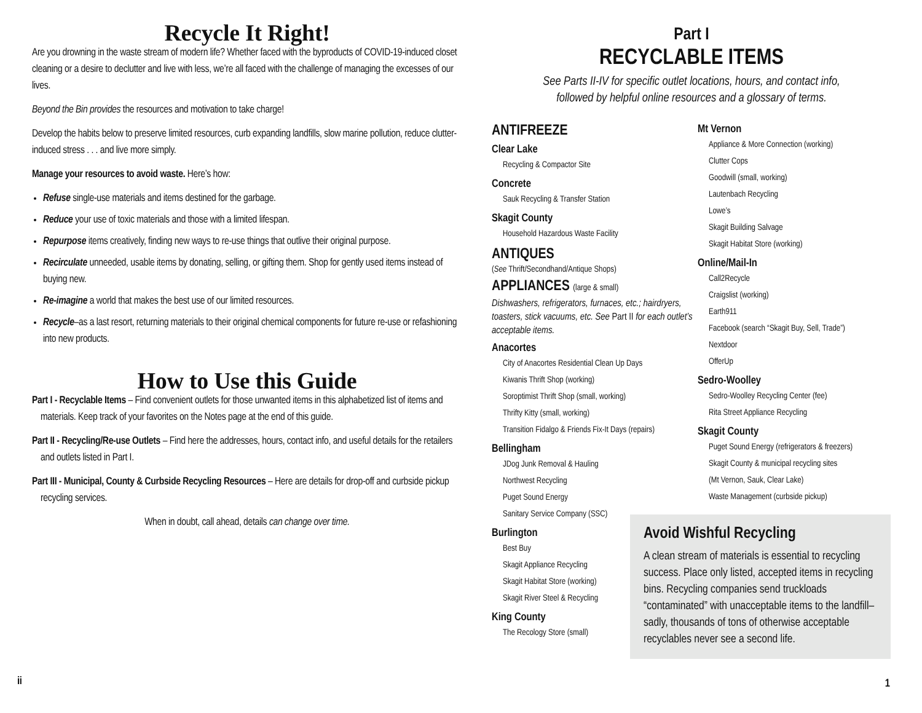Recycle It Right!
Are you drowning in the waste stream of modern life? Whether faced with the byproducts of COVID-19-induced closet cleaning or a desire to declutter and live with less, we’re all faced with the challenge of managing the excesses of our lives.
Beyond the Bin provides the resources and motivation to take charge!
Develop the habits below to preserve limited resources, curb expanding landfills, slow marine pollution, reduce clutter-induced stress . . . and live more simply.
Manage your resources to avoid waste. Here’s how:
Refuse single-use materials and items destined for the garbage.
Reduce your use of toxic materials and those with a limited lifespan.
Repurpose items creatively, finding new ways to re-use things that outlive their original purpose.
Recirculate unneeded, usable items by donating, selling, or gifting them. Shop for gently used items instead of buying new.
Re-imagine a world that makes the best use of our limited resources.
Recycle–as a last resort, returning materials to their original chemical components for future re-use or refashioning into new products.
How to Use this Guide
Part I - Recyclable Items – Find convenient outlets for those unwanted items in this alphabetized list of items and materials. Keep track of your favorites on the Notes page at the end of this guide.
Part II - Recycling/Re-use Outlets – Find here the addresses, hours, contact info, and useful details for the retailers and outlets listed in Part I.
Part III - Municipal, County & Curbside Recycling Resources – Here are details for drop-off and curbside pickup recycling services.
When in doubt, call ahead, details can change over time.
ii
Part I
RECYCLABLE ITEMS
See Parts II-IV for specific outlet locations, hours, and contact info,
followed by helpful online resources and a glossary of terms.
ANTIFREEZE
Clear Lake
Recycling & Compactor Site
Concrete
Sauk Recycling & Transfer Station
Skagit County
Household Hazardous Waste Facility
ANTIQUES
(See Thrift/Secondhand/Antique Shops)
APPLIANCES (large & small)
Dishwashers, refrigerators, furnaces, etc.; hairdryers, toasters, stick vacuums, etc. See Part II for each outlet’s acceptable items.
Anacortes
City of Anacortes Residential Clean Up Days
Kiwanis Thrift Shop (working)
Soroptimist Thrift Shop (small, working)
Thrifty Kitty (small, working)
Transition Fidalgo & Friends Fix-It Days (repairs)
Bellingham
JDog Junk Removal & Hauling
Northwest Recycling
Puget Sound Energy
Sanitary Service Company (SSC)
Burlington
Best Buy
Skagit Appliance Recycling
Skagit Habitat Store (working)
Skagit River Steel & Recycling
King County
The Recology Store (small)
Mt Vernon
Appliance & More Connection (working)
Clutter Cops
Goodwill (small, working)
Lautenbach Recycling
Lowe’s
Skagit Building Salvage
Skagit Habitat Store (working)
Online/Mail-In
Call2Recycle
Craigslist (working)
Earth911
Facebook (search “Skagit Buy, Sell, Trade”)
Nextdoor
OfferUp
Sedro-Woolley
Sedro-Woolley Recycling Center (fee)
Rita Street Appliance Recycling
Skagit County
Puget Sound Energy (refrigerators & freezers)
Skagit County & municipal recycling sites
(Mt Vernon, Sauk, Clear Lake)
Waste Management (curbside pickup)
Avoid Wishful Recycling
A clean stream of materials is essential to recycling success. Place only listed, accepted items in recycling bins. Recycling companies send truckloads “contaminated” with unacceptable items to the landfill–sadly, thousands of tons of otherwise acceptable recyclables never see a second life.
1